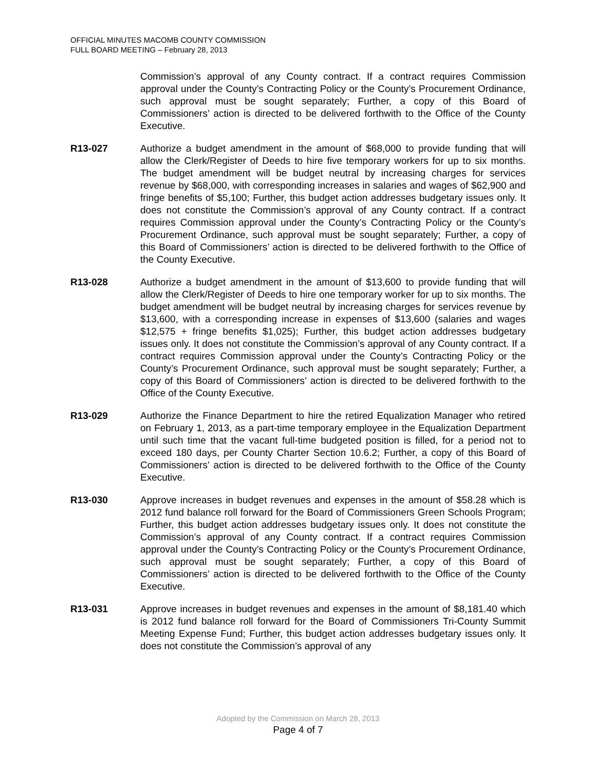OFFICIAL MINUTES MACOMB COUNTY COMMISSION
FULL BOARD MEETING – February 28, 2013
Commission’s approval of any County contract. If a contract requires Commission approval under the County’s Contracting Policy or the County’s Procurement Ordinance, such approval must be sought separately; Further, a copy of this Board of Commissioners’ action is directed to be delivered forthwith to the Office of the County Executive.
R13-027 Authorize a budget amendment in the amount of $68,000 to provide funding that will allow the Clerk/Register of Deeds to hire five temporary workers for up to six months. The budget amendment will be budget neutral by increasing charges for services revenue by $68,000, with corresponding increases in salaries and wages of $62,900 and fringe benefits of $5,100; Further, this budget action addresses budgetary issues only. It does not constitute the Commission’s approval of any County contract. If a contract requires Commission approval under the County’s Contracting Policy or the County’s Procurement Ordinance, such approval must be sought separately; Further, a copy of this Board of Commissioners’ action is directed to be delivered forthwith to the Office of the County Executive.
R13-028 Authorize a budget amendment in the amount of $13,600 to provide funding that will allow the Clerk/Register of Deeds to hire one temporary worker for up to six months. The budget amendment will be budget neutral by increasing charges for services revenue by $13,600, with a corresponding increase in expenses of $13,600 (salaries and wages $12,575 + fringe benefits $1,025); Further, this budget action addresses budgetary issues only. It does not constitute the Commission’s approval of any County contract. If a contract requires Commission approval under the County’s Contracting Policy or the County’s Procurement Ordinance, such approval must be sought separately; Further, a copy of this Board of Commissioners’ action is directed to be delivered forthwith to the Office of the County Executive.
R13-029 Authorize the Finance Department to hire the retired Equalization Manager who retired on February 1, 2013, as a part-time temporary employee in the Equalization Department until such time that the vacant full-time budgeted position is filled, for a period not to exceed 180 days, per County Charter Section 10.6.2; Further, a copy of this Board of Commissioners’ action is directed to be delivered forthwith to the Office of the County Executive.
R13-030 Approve increases in budget revenues and expenses in the amount of $58.28 which is 2012 fund balance roll forward for the Board of Commissioners Green Schools Program; Further, this budget action addresses budgetary issues only. It does not constitute the Commission’s approval of any County contract. If a contract requires Commission approval under the County’s Contracting Policy or the County’s Procurement Ordinance, such approval must be sought separately; Further, a copy of this Board of Commissioners’ action is directed to be delivered forthwith to the Office of the County Executive.
R13-031 Approve increases in budget revenues and expenses in the amount of $8,181.40 which is 2012 fund balance roll forward for the Board of Commissioners Tri-County Summit Meeting Expense Fund; Further, this budget action addresses budgetary issues only. It does not constitute the Commission’s approval of any
Adopted by the Commission on March 28, 2013
Page 4 of 7